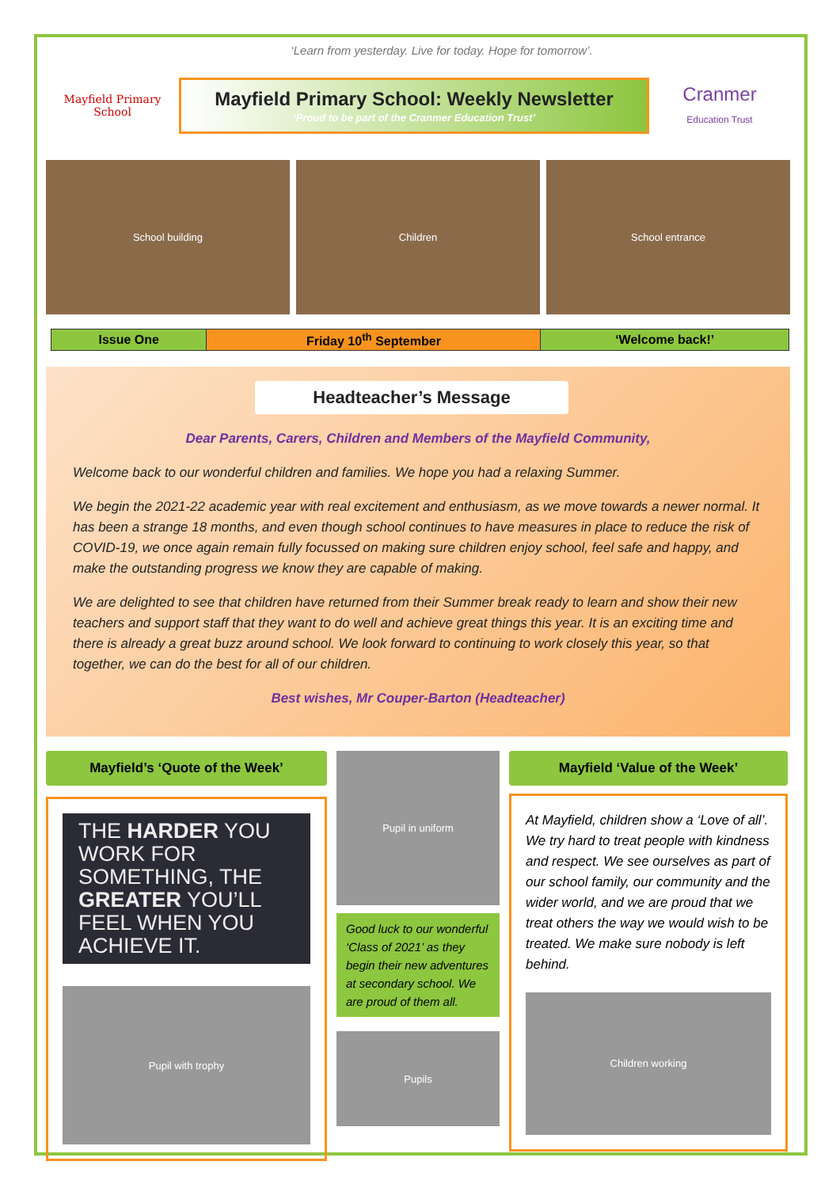‘Learn from yesterday. Live for today. Hope for tomorrow’.
Mayfield Primary School
Mayfield Primary School: Weekly Newsletter
‘Proud to be part of the Cranmer Education Trust’
Cranmer
Education Trust
School building Children School entrance
| Issue One | Friday 10<sup>th</sup> September | ‘Welcome back!’ |
Headteacher’s Message
Dear Parents, Carers, Children and Members of the Mayfield Community,
Welcome back to our wonderful children and families. We hope you had a relaxing Summer.
We begin the 2021-22 academic year with real excitement and enthusiasm, as we move towards a newer normal. It has been a strange 18 months, and even though school continues to have measures in place to reduce the risk of COVID-19, we once again remain fully focussed on making sure children enjoy school, feel safe and happy, and make the outstanding progress we know they are capable of making.
We are delighted to see that children have returned from their Summer break ready to learn and show their new teachers and support staff that they want to do well and achieve great things this year. It is an exciting time and there is already a great buzz around school. We look forward to continuing to work closely this year, so that together, we can do the best for all of our children.
Best wishes, Mr Couper-Barton (Headteacher)
Mayfield’s ‘Quote of the Week’
THE HARDER YOU WORK FOR SOMETHING, THE GREATER YOU’LL FEEL WHEN YOU ACHIEVE IT.
Pupil with trophy
Pupil in uniform
Good luck to our wonderful ‘Class of 2021’ as they begin their new adventures at secondary school. We are proud of them all.
Pupils
Mayfield ‘Value of the Week’
At Mayfield, children show a ‘Love of all’. We try hard to treat people with kindness and respect. We see ourselves as part of our school family, our community and the wider world, and we are proud that we treat others the way we would wish to be treated. We make sure nobody is left behind.
Children working